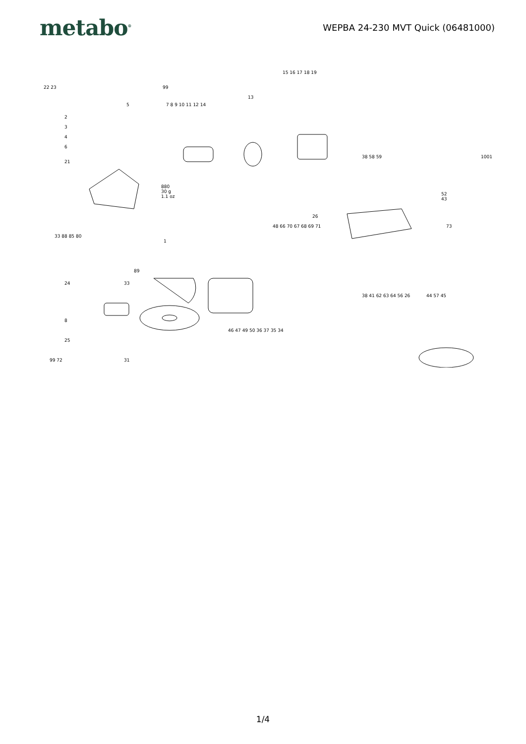metabo<sup>®</sup>
WEPBA 24-230 MVT Quick (06481000)
22 23 99
15 16 17 18 19
13
7 8 9 10 11 12 14 5
2
3
4
6
21
880
30 g
1.1 oz
1
38 58 59 1001
52
43
26
48 66 70 67 68 69 71 73
33 88 85 80
89
33 24
8
25
99 72 31
38 41 62 63 64 56 26 44 57 45
46 47 49 50 36 37 35 34
1/4